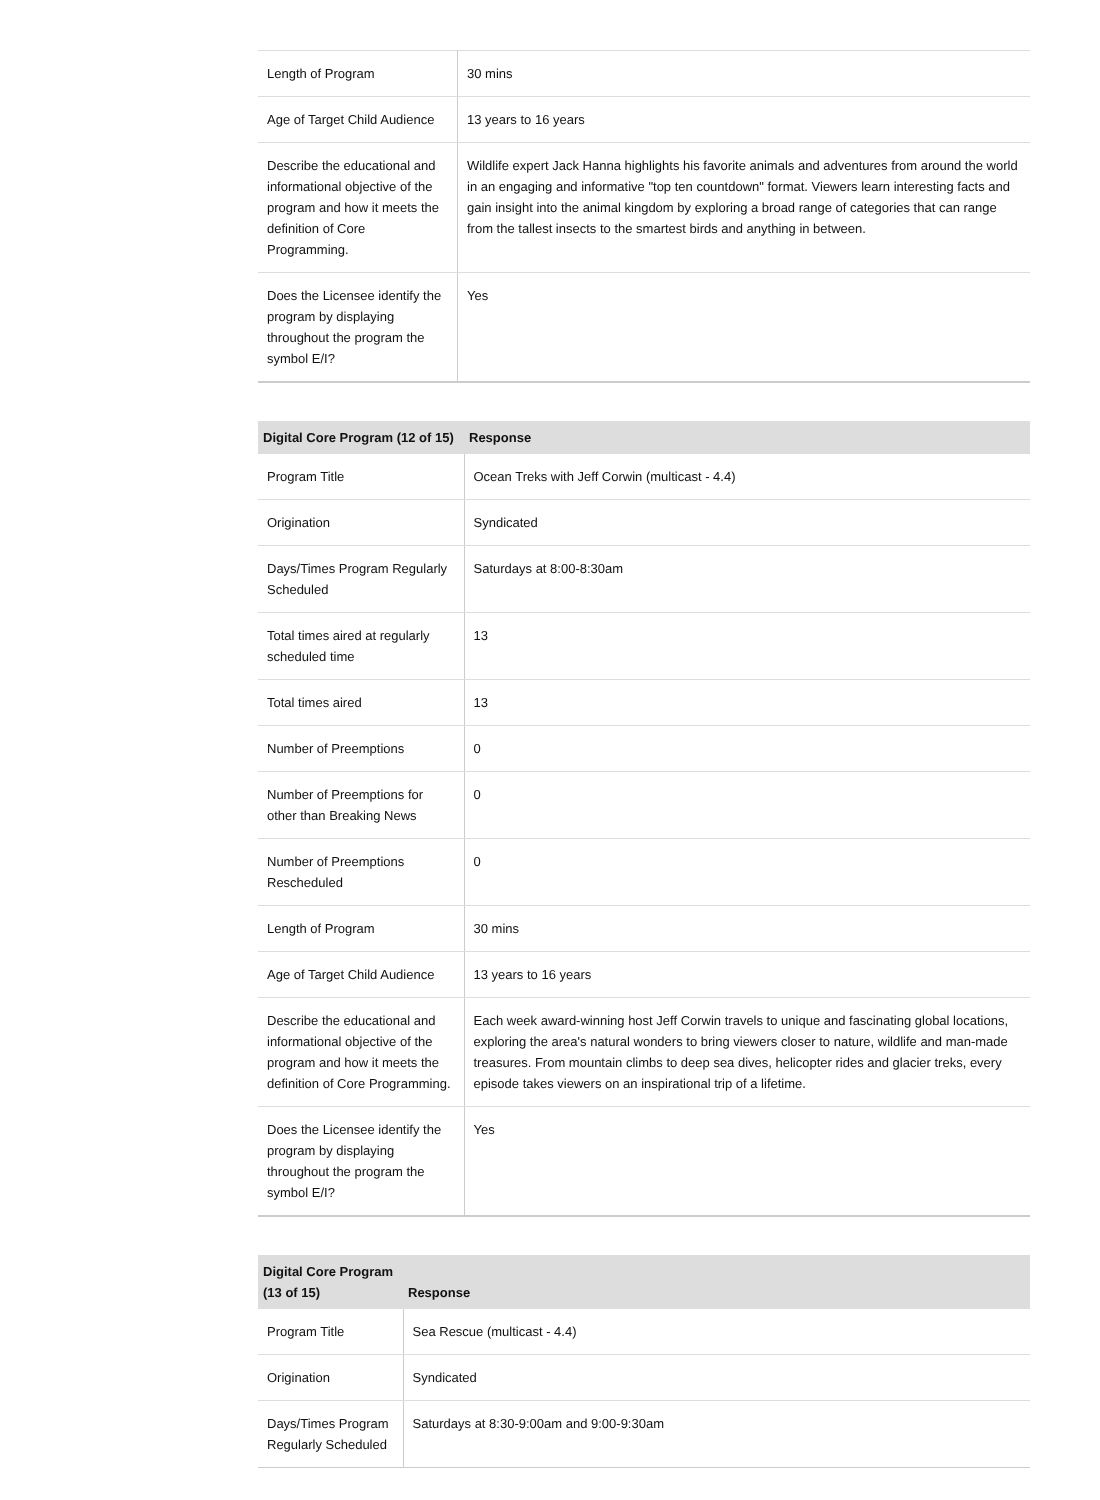| Length of Program | 30 mins |
| Age of Target Child Audience | 13 years to 16 years |
| Describe the educational and informational objective of the program and how it meets the definition of Core Programming. | Wildlife expert Jack Hanna highlights his favorite animals and adventures from around the world in an engaging and informative "top ten countdown" format. Viewers learn interesting facts and gain insight into the animal kingdom by exploring a broad range of categories that can range from the tallest insects to the smartest birds and anything in between. |
| Does the Licensee identify the program by displaying throughout the program the symbol E/I? | Yes |
| Digital Core Program (12 of 15) | Response |
| --- | --- |
| Program Title | Ocean Treks with Jeff Corwin (multicast - 4.4) |
| Origination | Syndicated |
| Days/Times Program Regularly Scheduled | Saturdays at 8:00-8:30am |
| Total times aired at regularly scheduled time | 13 |
| Total times aired | 13 |
| Number of Preemptions | 0 |
| Number of Preemptions for other than Breaking News | 0 |
| Number of Preemptions Rescheduled | 0 |
| Length of Program | 30 mins |
| Age of Target Child Audience | 13 years to 16 years |
| Describe the educational and informational objective of the program and how it meets the definition of Core Programming. | Each week award-winning host Jeff Corwin travels to unique and fascinating global locations, exploring the area's natural wonders to bring viewers closer to nature, wildlife and man-made treasures. From mountain climbs to deep sea dives, helicopter rides and glacier treks, every episode takes viewers on an inspirational trip of a lifetime. |
| Does the Licensee identify the program by displaying throughout the program the symbol E/I? | Yes |
| Digital Core Program (13 of 15) | Response |
| --- | --- |
| Program Title | Sea Rescue (multicast - 4.4) |
| Origination | Syndicated |
| Days/Times Program Regularly Scheduled | Saturdays at 8:30-9:00am and 9:00-9:30am |